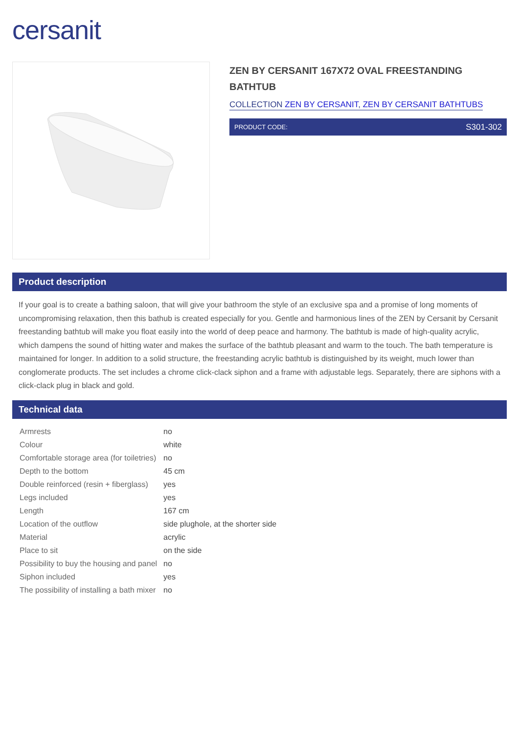cersanit
ZEN BY CERSANIT 167X72 OVAL FREESTANDING BATHTUB
COLLECTION ZEN BY CERSANIT, ZEN BY CERSANIT BATHTUBS
PRODUCT CODE: S301-302
Product description
If your goal is to create a bathing saloon, that will give your bathroom the style of an exclusive spa and a promise of long moments of uncompromising relaxation, then this bathub is created especially for you. Gentle and harmonious lines of the ZEN by Cersanit by Cersanit freestanding bathtub will make you float easily into the world of deep peace and harmony. The bathtub is made of high-quality acrylic, which dampens the sound of hitting water and makes the surface of the bathtub pleasant and warm to the touch. The bath temperature is maintained for longer. In addition to a solid structure, the freestanding acrylic bathtub is distinguished by its weight, much lower than conglomerate products. The set includes a chrome click-clack siphon and a frame with adjustable legs. Separately, there are siphons with a click-clack plug in black and gold.
Technical data
| Armrests | no |
| Colour | white |
| Comfortable storage area (for toiletries) | no |
| Depth to the bottom | 45 cm |
| Double reinforced (resin + fiberglass) | yes |
| Legs included | yes |
| Length | 167 cm |
| Location of the outflow | side plughole, at the shorter side |
| Material | acrylic |
| Place to sit | on the side |
| Possibility to buy the housing and panel | no |
| Siphon included | yes |
| The possibility of installing a bath mixer | no |